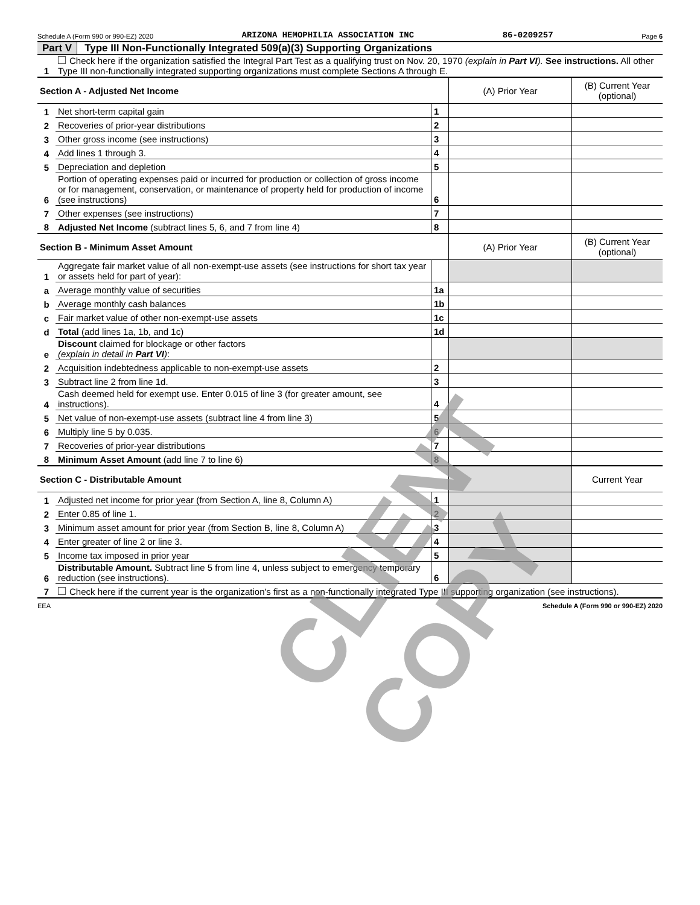Schedule A (Form 990 or 990-EZ) 2020 ARIZONA HEMOPHILIA ASSOCIATION INC 86-0209257 Page 6
Part V Type III Non-Functionally Integrated 509(a)(3) Supporting Organizations
| 1 | Check here if the organization satisfied the Integral Part Test as a qualifying trust on Nov. 20, 1970 (explain in Part VI ). See instructions. All other Type III non-functionally integrated supporting organizations must complete Sections A through E. | | | |
| Section A - Adjusted Net Income | | | (A) Prior Year | (B) Current Year (optional) |
| 1 | Net short-term capital gain | 1 | | |
| 2 | Recoveries of prior-year distributions | 2 | | |
| 3 | Other gross income (see instructions) | 3 | | |
| 4 | Add lines 1 through 3. | 4 | | |
| 5 | Depreciation and depletion | 5 | | |
| 6 | Portion of operating expenses paid or incurred for production or collection of gross income or for management, conservation, or maintenance of property held for production of income (see instructions) | 6 | | |
| 7 | Other expenses (see instructions) | 7 | | |
| 8 | Adjusted Net Income (subtract lines 5, 6, and 7 from line 4) | 8 | | |
| Section B - Minimum Asset Amount | | | (A) Prior Year | (B) Current Year (optional) |
| 1 | Aggregate fair market value of all non-exempt-use assets (see instructions for short tax year or assets held for part of year): | | | |
| a | Average monthly value of securities | 1a | | |
| b | Average monthly cash balances | 1b | | |
| c | Fair market value of other non-exempt-use assets | 1c | | |
| d | Total (add lines 1a, 1b, and 1c) | 1d | | |
| e | Discount claimed for blockage or other factors (explain in detail in Part VI ) : | | | |
| 2 | Acquisition indebtedness applicable to non-exempt-use assets | 2 | | |
| 3 | Subtract line 2 from line 1d. | 3 | | |
| 4 | Cash deemed held for exempt use. Enter 0.015 of line 3 (for greater amount, see instructions). | 4 | | |
| 5 | Net value of non-exempt-use assets (subtract line 4 from line 3) | 5 | | |
| 6 | Multiply line 5 by 0.035. | 6 | | |
| 7 | Recoveries of prior-year distributions | 7 | | |
| 8 | Minimum Asset Amount (add line 7 to line 6) | 8 | | |
| Section C - Distributable Amount | | | | Current Year |
| 1 | Adjusted net income for prior year (from Section A, line 8, Column A) | 1 | | |
| 2 | Enter 0.85 of line 1. | 2 | | |
| 3 | Minimum asset amount for prior year (from Section B, line 8, Column A) | 3 | | |
| 4 | Enter greater of line 2 or line 3. | 4 | | |
| 5 | Income tax imposed in prior year | 5 | | |
| 6 | Distributable Amount. Subtract line 5 from line 4, unless subject to emergency temporary reduction (see instructions). | 6 | | |
| 7 | Check here if the current year is the organization's first as a non-functionally integrated Type III supporting organization (see instructions). | | | |
EEA Schedule A (Form 990 or 990-EZ) 2020
CLIENT COPY